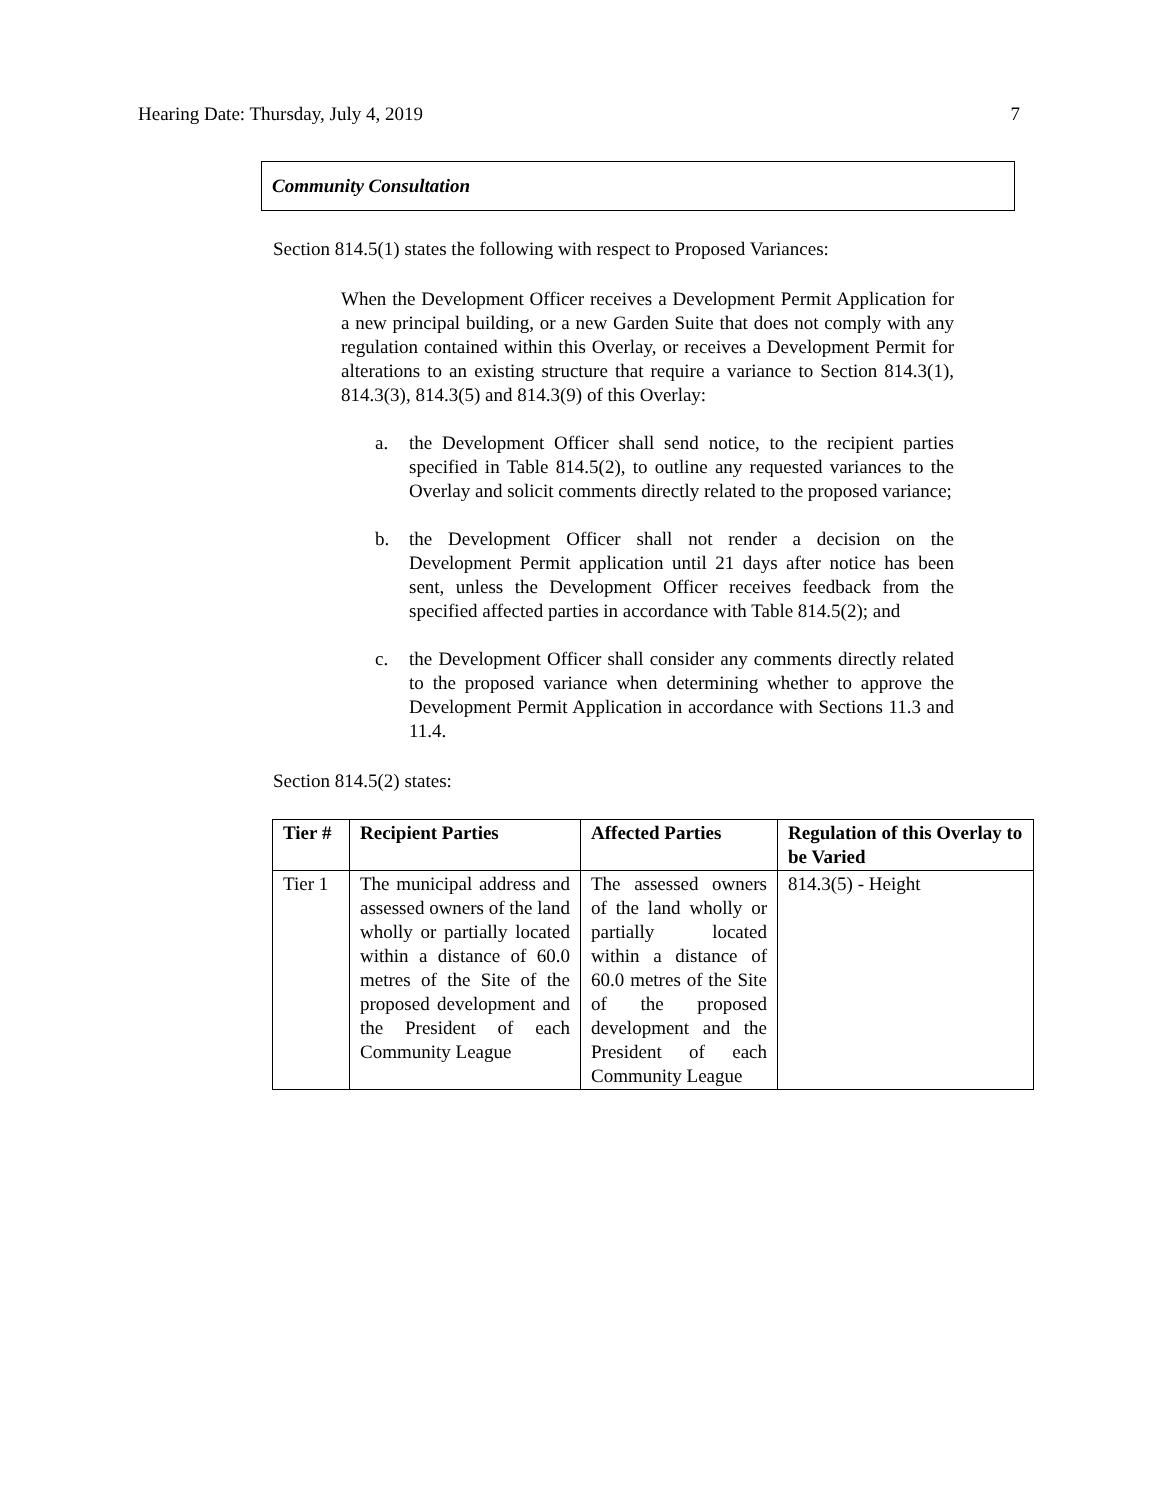Hearing Date: Thursday, July 4, 2019 7
Community Consultation
Section 814.5(1) states the following with respect to Proposed Variances:
When the Development Officer receives a Development Permit Application for a new principal building, or a new Garden Suite that does not comply with any regulation contained within this Overlay, or receives a Development Permit for alterations to an existing structure that require a variance to Section 814.3(1), 814.3(3), 814.3(5) and 814.3(9) of this Overlay:
a. the Development Officer shall send notice, to the recipient parties specified in Table 814.5(2), to outline any requested variances to the Overlay and solicit comments directly related to the proposed variance;
b. the Development Officer shall not render a decision on the Development Permit application until 21 days after notice has been sent, unless the Development Officer receives feedback from the specified affected parties in accordance with Table 814.5(2); and
c. the Development Officer shall consider any comments directly related to the proposed variance when determining whether to approve the Development Permit Application in accordance with Sections 11.3 and 11.4.
Section 814.5(2) states:
| Tier # | Recipient Parties | Affected Parties | Regulation of this Overlay to be Varied |
| --- | --- | --- | --- |
| Tier 1 | The municipal address and assessed owners of the land wholly or partially located within a distance of 60.0 metres of the Site of the proposed development and the President of each Community League | The assessed owners of the land wholly or partially located within a distance of 60.0 metres of the Site of the proposed development and the President of each Community League | 814.3(5) - Height |